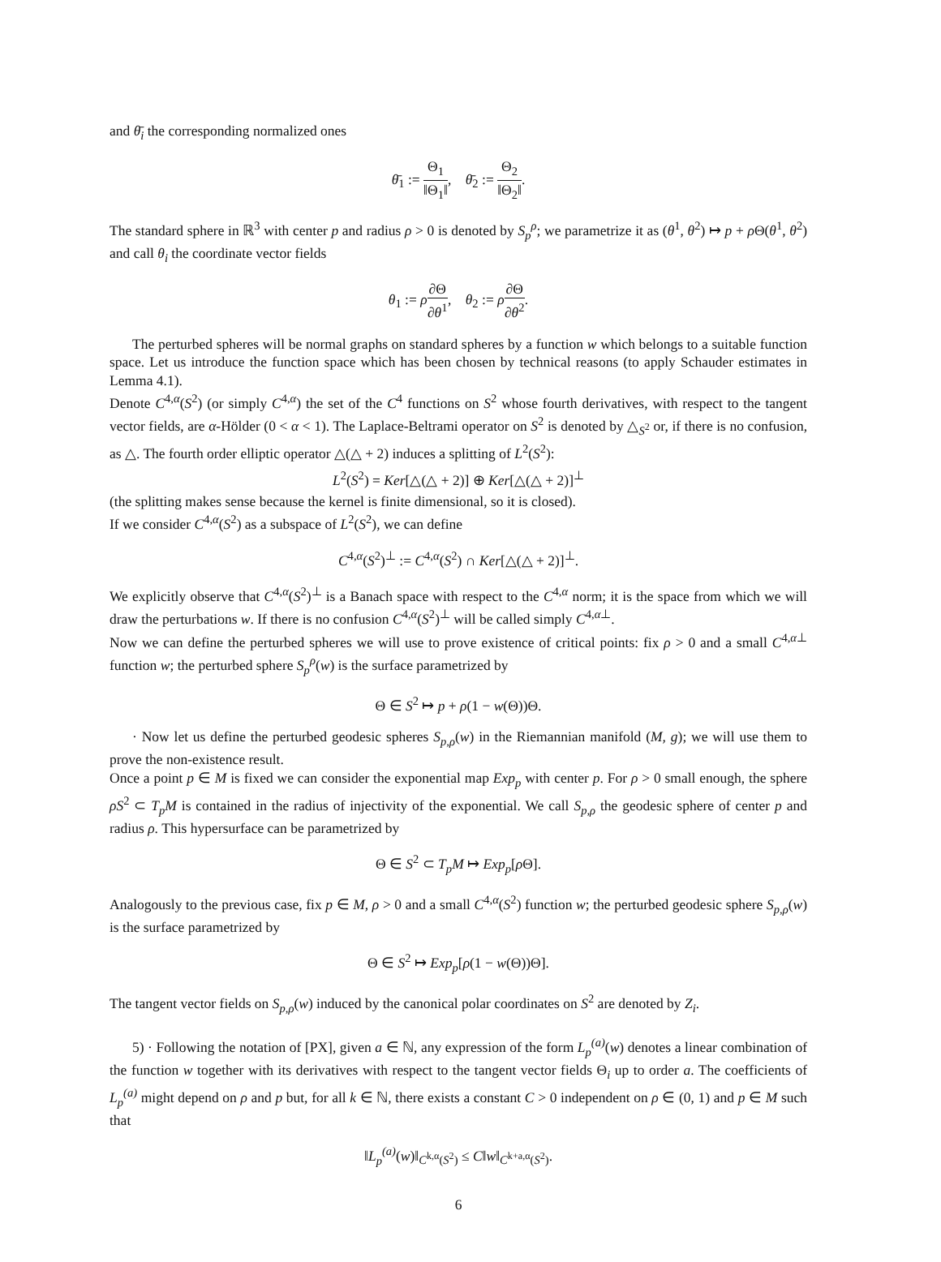and θ̄<sub>i</sub> the corresponding normalized ones
θ̄<sub>1</sub> := Θ<sub>1</sub> ‖Θ<sub>1</sub>‖, θ̄<sub>2</sub> := Θ<sub>2</sub> ‖Θ<sub>2</sub>‖.
The standard sphere in ℝ<sup>3</sup> with center p and radius ρ > 0 is denoted by S<sub>p</sub><sup>ρ</sup>; we parametrize it as (θ<sup>1</sup>, θ<sup>2</sup>) ↦ p + ρ Θ(θ<sup>1</sup>, θ<sup>2</sup>) and call θ<sub>i</sub> the coordinate vector fields
θ<sub>1</sub> := ρ∂Θ ∂θ<sup>1</sup>, θ<sub>2</sub> := ρ∂Θ ∂θ<sup>2</sup>.
The perturbed spheres will be normal graphs on standard spheres by a function w which belongs to a suitable function space. Let us introduce the function space which has been chosen by technical reasons (to apply Schauder estimates in Lemma 4.1).
Denote C<sup>4,α</sup>(S<sup>2</sup>) (or simply C<sup>4,α</sup>) the set of the C<sup>4</sup> functions on S<sup>2</sup> whose fourth derivatives, with respect to the tangent vector fields, are α-Hölder (0 < α < 1). The Laplace-Beltrami operator on S<sup>2</sup> is denoted by △<sub>S<sup>2</sup></sub> or, if there is no confusion, as △. The fourth order elliptic operator △(△ + 2) induces a splitting of L<sup>2</sup>(S<sup>2</sup>):
L<sup>2</sup>(S<sup>2</sup>) = Ker[△(△ + 2)] ⊕ Ker[△(△ + 2)]<sup>⊥</sup>
(the splitting makes sense because the kernel is finite dimensional, so it is closed).
If we consider C<sup>4,α</sup>(S<sup>2</sup>) as a subspace of L<sup>2</sup>(S<sup>2</sup>), we can define
C<sup>4,α</sup>(S<sup>2</sup>)<sup>⊥</sup> := C<sup>4,α</sup>(S<sup>2</sup>) ∩ Ker[△(△ + 2)]<sup>⊥</sup>.
We explicitly observe that C<sup>4,α</sup>(S<sup>2</sup>)<sup>⊥</sup> is a Banach space with respect to the C<sup>4,α</sup> norm; it is the space from which we will draw the perturbations w. If there is no confusion C<sup>4,α</sup>(S<sup>2</sup>)<sup>⊥</sup> will be called simply C<sup>4,α⊥</sup>.
Now we can define the perturbed spheres we will use to prove existence of critical points: fix ρ > 0 and a small C<sup>4,α⊥</sup> function w; the perturbed sphere S<sub>p</sub><sup>ρ</sup>(w) is the surface parametrized by
Θ ∈ S<sup>2</sup> ↦ p + ρ(1 − w(Θ))Θ.
· Now let us define the perturbed geodesic spheres S<sub>p,ρ</sub>(w) in the Riemannian manifold (M, g); we will use them to prove the non-existence result.
Once a point p ∈ M is fixed we can consider the exponential map Exp<sub>p</sub> with center p. For ρ > 0 small enough, the sphere ρS<sup>2</sup> ⊂ T<sub>p</sub>M is contained in the radius of injectivity of the exponential. We call S<sub>p,ρ</sub> the geodesic sphere of center p and radius ρ. This hypersurface can be parametrized by
Θ ∈ S<sup>2</sup> ⊂ T<sub>p</sub>M ↦ Exp<sub>p</sub>[ρ Θ].
Analogously to the previous case, fix p ∈ M, ρ > 0 and a small C<sup>4,α</sup>(S<sup>2</sup>) function w; the perturbed geodesic sphere S<sub>p,ρ</sub>(w) is the surface parametrized by
Θ ∈ S<sup>2</sup> ↦ Exp<sub>p</sub>[ρ(1 − w(Θ))Θ].
The tangent vector fields on S<sub>p,ρ</sub>(w) induced by the canonical polar coordinates on S<sup>2</sup> are denoted by Z<sub>i</sub>.
5) · Following the notation of [PX], given a ∈ ℕ, any expression of the form L<sub>p</sub><sup>(a)</sup>(w) denotes a linear combination of the function w together with its derivatives with respect to the tangent vector fields Θ<sub>i</sub> up to order a. The coefficients of L<sub>p</sub><sup>(a)</sup> might depend on ρ and p but, for all k ∈ ℕ, there exists a constant C > 0 independent on ρ ∈ (0, 1) and p ∈ M such that
‖L<sub>p</sub><sup>(a)</sup>(w)‖<sub>C<sup>k,α</sup>(S<sup>2</sup>)</sub> ≤ C‖w‖<sub>C<sup>k+a,α</sup>(S<sup>2</sup>)</sub>.
6